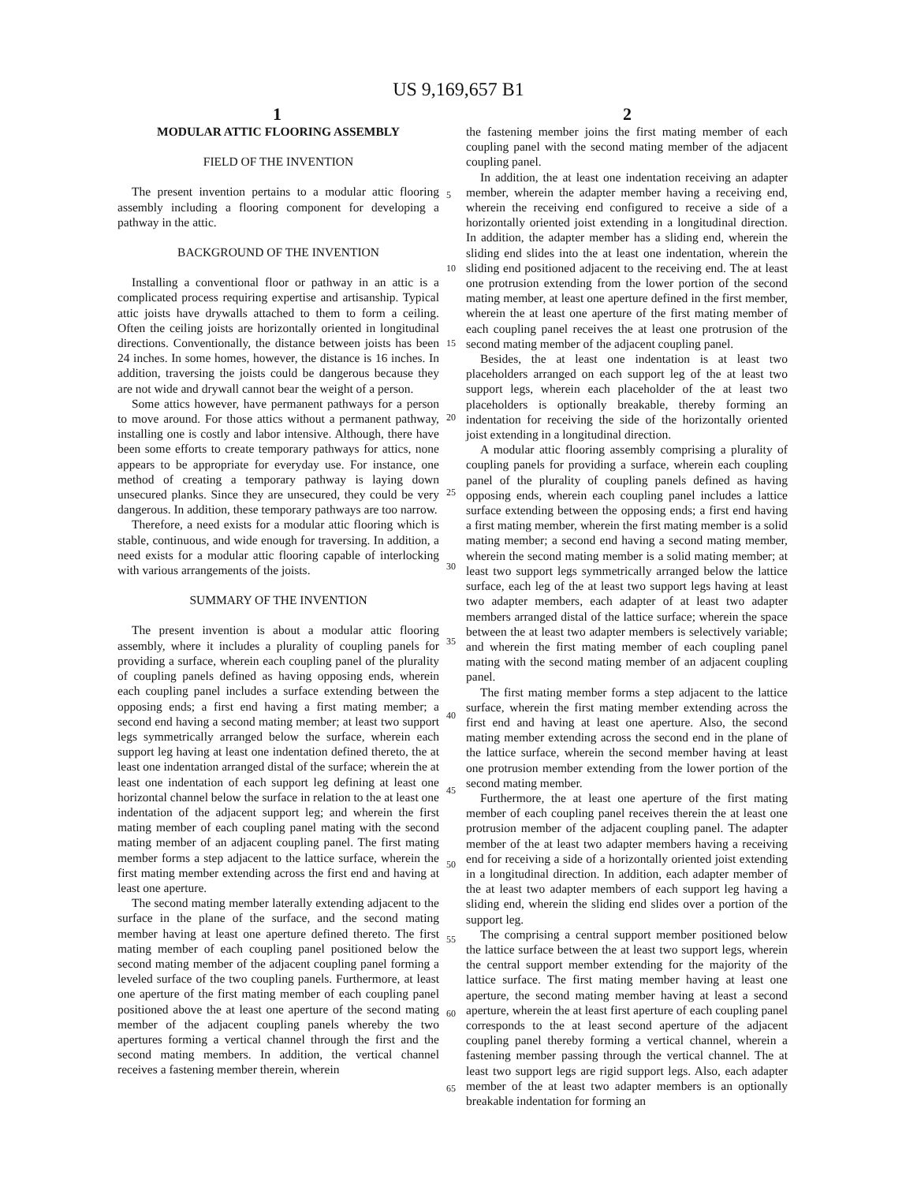US 9,169,657 B1
1 2
MODULAR ATTIC FLOORING ASSEMBLY
FIELD OF THE INVENTION
The present invention pertains to a modular attic flooring assembly including a flooring component for developing a pathway in the attic.
BACKGROUND OF THE INVENTION
Installing a conventional floor or pathway in an attic is a complicated process requiring expertise and artisanship. Typical attic joists have drywalls attached to them to form a ceiling. Often the ceiling joists are horizontally oriented in longitudinal directions. Conventionally, the distance between joists has been 24 inches. In some homes, however, the distance is 16 inches. In addition, traversing the joists could be dangerous because they are not wide and drywall cannot bear the weight of a person.
Some attics however, have permanent pathways for a person to move around. For those attics without a permanent pathway, installing one is costly and labor intensive. Although, there have been some efforts to create temporary pathways for attics, none appears to be appropriate for everyday use. For instance, one method of creating a temporary pathway is laying down unsecured planks. Since they are unsecured, they could be very dangerous. In addition, these temporary pathways are too narrow.
Therefore, a need exists for a modular attic flooring which is stable, continuous, and wide enough for traversing. In addition, a need exists for a modular attic flooring capable of interlocking with various arrangements of the joists.
SUMMARY OF THE INVENTION
The present invention is about a modular attic flooring assembly, where it includes a plurality of coupling panels for providing a surface, wherein each coupling panel of the plurality of coupling panels defined as having opposing ends, wherein each coupling panel includes a surface extending between the opposing ends; a first end having a first mating member; a second end having a second mating member; at least two support legs symmetrically arranged below the surface, wherein each support leg having at least one indentation defined thereto, the at least one indentation arranged distal of the surface; wherein the at least one indentation of each support leg defining at least one horizontal channel below the surface in relation to the at least one indentation of the adjacent support leg; and wherein the first mating member of each coupling panel mating with the second mating member of an adjacent coupling panel. The first mating member forms a step adjacent to the lattice surface, wherein the first mating member extending across the first end and having at least one aperture.
The second mating member laterally extending adjacent to the surface in the plane of the surface, and the second mating member having at least one aperture defined thereto. The first mating member of each coupling panel positioned below the second mating member of the adjacent coupling panel forming a leveled surface of the two coupling panels. Furthermore, at least one aperture of the first mating member of each coupling panel positioned above the at least one aperture of the second mating member of the adjacent coupling panels whereby the two apertures forming a vertical channel through the first and the second mating members. In addition, the vertical channel receives a fastening member therein, wherein
the fastening member joins the first mating member of each coupling panel with the second mating member of the adjacent coupling panel.
In addition, the at least one indentation receiving an adapter member, wherein the adapter member having a receiving end, wherein the receiving end configured to receive a side of a horizontally oriented joist extending in a longitudinal direction. In addition, the adapter member has a sliding end, wherein the sliding end slides into the at least one indentation, wherein the sliding end positioned adjacent to the receiving end. The at least one protrusion extending from the lower portion of the second mating member, at least one aperture defined in the first member, wherein the at least one aperture of the first mating member of each coupling panel receives the at least one protrusion of the second mating member of the adjacent coupling panel.
Besides, the at least one indentation is at least two placeholders arranged on each support leg of the at least two support legs, wherein each placeholder of the at least two placeholders is optionally breakable, thereby forming an indentation for receiving the side of the horizontally oriented joist extending in a longitudinal direction.
A modular attic flooring assembly comprising a plurality of coupling panels for providing a surface, wherein each coupling panel of the plurality of coupling panels defined as having opposing ends, wherein each coupling panel includes a lattice surface extending between the opposing ends; a first end having a first mating member, wherein the first mating member is a solid mating member; a second end having a second mating member, wherein the second mating member is a solid mating member; at least two support legs symmetrically arranged below the lattice surface, each leg of the at least two support legs having at least two adapter members, each adapter of at least two adapter members arranged distal of the lattice surface; wherein the space between the at least two adapter members is selectively variable; and wherein the first mating member of each coupling panel mating with the second mating member of an adjacent coupling panel.
The first mating member forms a step adjacent to the lattice surface, wherein the first mating member extending across the first end and having at least one aperture. Also, the second mating member extending across the second end in the plane of the lattice surface, wherein the second member having at least one protrusion member extending from the lower portion of the second mating member.
Furthermore, the at least one aperture of the first mating member of each coupling panel receives therein the at least one protrusion member of the adjacent coupling panel. The adapter member of the at least two adapter members having a receiving end for receiving a side of a horizontally oriented joist extending in a longitudinal direction. In addition, each adapter member of the at least two adapter members of each support leg having a sliding end, wherein the sliding end slides over a portion of the support leg.
The comprising a central support member positioned below the lattice surface between the at least two support legs, wherein the central support member extending for the majority of the lattice surface. The first mating member having at least one aperture, the second mating member having at least a second aperture, wherein the at least first aperture of each coupling panel corresponds to the at least second aperture of the adjacent coupling panel thereby forming a vertical channel, wherein a fastening member passing through the vertical channel. The at least two support legs are rigid support legs. Also, each adapter member of the at least two adapter members is an optionally breakable indentation for forming an
5
10
15
20
25
30
35
40
45
50
55
60
65